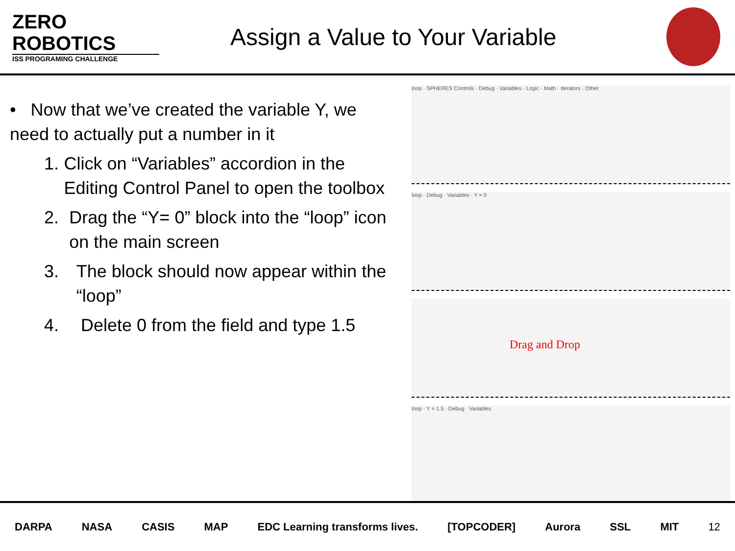ZERO
ROBOTICS
ISS PROGRAMING CHALLENGE
Assign a Value to Your Variable
• Now that we’ve created the variable Y, we need to actually put a number in it
1. Click on “Variables” accordion in the Editing Control Panel to open the toolbox
2. Drag the “Y= 0” block into the “loop” icon on the main screen
3. The block should now appear within the “loop”
4. Delete 0 from the field and type 1.5
loop · SPHERES Controls · Debug · Variables · Logic · Math · Iterators · Other
loop · Debug · Variables · Y = 0
Drag and Drop
loop · Y = 1.5 · Debug · Variables
DARPA NASA CASIS MAP EDC Learning transforms lives. [TOPCODER] Aurora SSL MIT 12